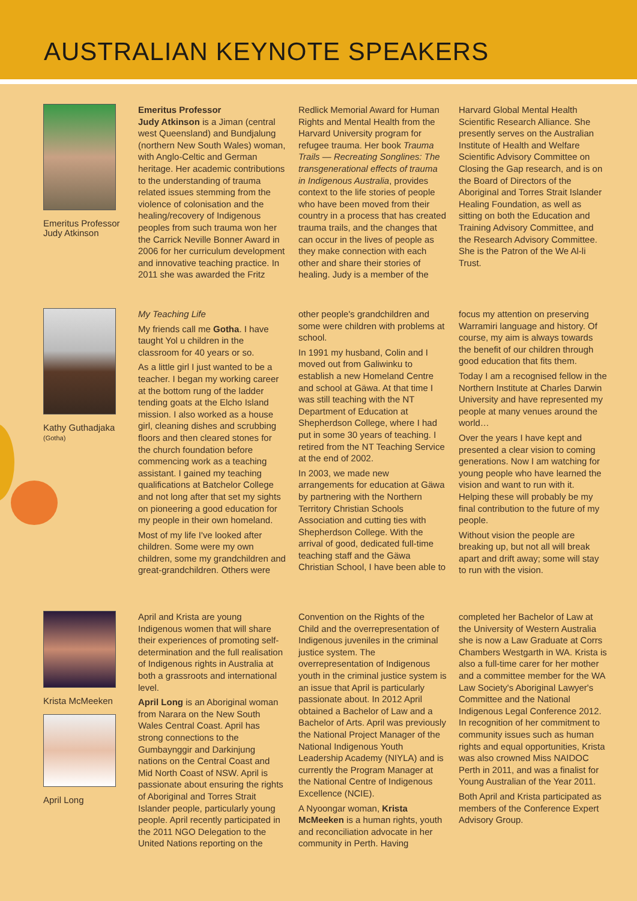AUSTRALIAN KEYNOTE SPEAKERS
Emeritus Professor Judy Atkinson
Emeritus Professor
Judy Atkinson is a Jiman (central west Queensland) and Bundjalung (northern New South Wales) woman, with Anglo-Celtic and German heritage. Her academic contributions to the understanding of trauma related issues stemming from the violence of colonisation and the healing/recovery of Indigenous peoples from such trauma won her the Carrick Neville Bonner Award in 2006 for her curriculum development and innovative teaching practice. In 2011 she was awarded the Fritz Redlick Memorial Award for Human Rights and Mental Health from the Harvard University program for refugee trauma. Her book Trauma Trails — Recreating Songlines: The transgenerational effects of trauma in Indigenous Australia, provides context to the life stories of people who have been moved from their country in a process that has created trauma trails, and the changes that can occur in the lives of people as they make connection with each other and share their stories of healing. Judy is a member of the Harvard Global Mental Health Scientific Research Alliance. She presently serves on the Australian Institute of Health and Welfare Scientific Advisory Committee on Closing the Gap research, and is on the Board of Directors of the Aboriginal and Torres Strait Islander Healing Foundation, as well as sitting on both the Education and Training Advisory Committee, and the Research Advisory Committee. She is the Patron of the We Al-li Trust.
Kathy Guthadjaka
(Gotha)
My Teaching Life
My friends call me Gotha. I have taught Yol u children in the classroom for 40 years or so.
As a little girl I just wanted to be a teacher. I began my working career at the bottom rung of the ladder tending goats at the Elcho Island mission. I also worked as a house girl, cleaning dishes and scrubbing floors and then cleared stones for the church foundation before commencing work as a teaching assistant. I gained my teaching qualifications at Batchelor College and not long after that set my sights on pioneering a good education for my people in their own homeland.
Most of my life I've looked after children. Some were my own children, some my grandchildren and great-grandchildren. Others were other people's grandchildren and some were children with problems at school.
In 1991 my husband, Colin and I moved out from Galiwinku to establish a new Homeland Centre and school at Gäwa. At that time I was still teaching with the NT Department of Education at Shepherdson College, where I had put in some 30 years of teaching. I retired from the NT Teaching Service at the end of 2002.
In 2003, we made new arrangements for education at Gäwa by partnering with the Northern Territory Christian Schools Association and cutting ties with Shepherdson College. With the arrival of good, dedicated full-time teaching staff and the Gäwa Christian School, I have been able to focus my attention on preserving Warramiri language and history. Of course, my aim is always towards the benefit of our children through good education that fits them.
Today I am a recognised fellow in the Northern Institute at Charles Darwin University and have represented my people at many venues around the world…
Over the years I have kept and presented a clear vision to coming generations. Now I am watching for young people who have learned the vision and want to run with it. Helping these will probably be my final contribution to the future of my people.
Without vision the people are breaking up, but not all will break apart and drift away; some will stay to run with the vision.
Krista McMeeken
April Long
April and Krista are young Indigenous women that will share their experiences of promoting self-determination and the full realisation of Indigenous rights in Australia at both a grassroots and international level.
April Long is an Aboriginal woman from Narara on the New South Wales Central Coast. April has strong connections to the Gumbaynggir and Darkinjung nations on the Central Coast and Mid North Coast of NSW. April is passionate about ensuring the rights of Aboriginal and Torres Strait Islander people, particularly young people. April recently participated in the 2011 NGO Delegation to the United Nations reporting on the Convention on the Rights of the Child and the overrepresentation of Indigenous juveniles in the criminal justice system. The overrepresentation of Indigenous youth in the criminal justice system is an issue that April is particularly passionate about. In 2012 April obtained a Bachelor of Law and a Bachelor of Arts. April was previously the National Project Manager of the National Indigenous Youth Leadership Academy (NIYLA) and is currently the Program Manager at the National Centre of Indigenous Excellence (NCIE).
A Nyoongar woman, Krista McMeeken is a human rights, youth and reconciliation advocate in her community in Perth. Having completed her Bachelor of Law at the University of Western Australia she is now a Law Graduate at Corrs Chambers Westgarth in WA. Krista is also a full-time carer for her mother and a committee member for the WA Law Society's Aboriginal Lawyer's Committee and the National Indigenous Legal Conference 2012. In recognition of her commitment to community issues such as human rights and equal opportunities, Krista was also crowned Miss NAIDOC Perth in 2011, and was a finalist for Young Australian of the Year 2011.
Both April and Krista participated as members of the Conference Expert Advisory Group.